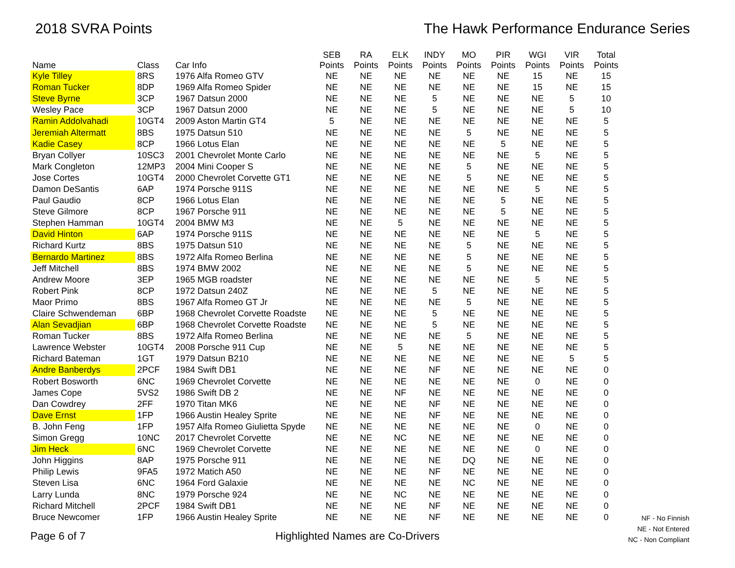2018 SVRA Points The Hawk Performance Endurance Series
| Name | Class | Car Info | SEB Points | RA Points | ELK Points | INDY Points | MO Points | PIR Points | WGI Points | VIR Points | Total Points |
| --- | --- | --- | --- | --- | --- | --- | --- | --- | --- | --- | --- |
| Kyle Tilley | 8RS | 1976 Alfa Romeo GTV | NE | NE | NE | NE | NE | NE | 15 | NE | 15 |
| Roman Tucker | 8DP | 1969 Alfa Romeo Spider | NE | NE | NE | NE | NE | NE | 15 | NE | 15 |
| Steve Byrne | 3CP | 1967 Datsun 2000 | NE | NE | NE | 5 | NE | NE | NE | 5 | 10 |
| Wesley Pace | 3CP | 1967 Datsun 2000 | NE | NE | NE | 5 | NE | NE | NE | 5 | 10 |
| Ramin Addolvahadi | 10GT4 | 2009 Aston Martin GT4 | 5 | NE | NE | NE | NE | NE | NE | NE | 5 |
| Jeremiah Altermatt | 8BS | 1975 Datsun 510 | NE | NE | NE | NE | 5 | NE | NE | NE | 5 |
| Kadie Casey | 8CP | 1966 Lotus Elan | NE | NE | NE | NE | NE | 5 | NE | NE | 5 |
| Bryan Collyer | 10SC3 | 2001 Chevrolet Monte Carlo | NE | NE | NE | NE | NE | NE | 5 | NE | 5 |
| Mark Congleton | 12MP3 | 2004 Mini Cooper S | NE | NE | NE | NE | 5 | NE | NE | NE | 5 |
| Jose Cortes | 10GT4 | 2000 Chevrolet Corvette GT1 | NE | NE | NE | NE | 5 | NE | NE | NE | 5 |
| Damon DeSantis | 6AP | 1974 Porsche 911S | NE | NE | NE | NE | NE | NE | 5 | NE | 5 |
| Paul Gaudio | 8CP | 1966 Lotus Elan | NE | NE | NE | NE | NE | 5 | NE | NE | 5 |
| Steve Gilmore | 8CP | 1967 Porsche 911 | NE | NE | NE | NE | NE | 5 | NE | NE | 5 |
| Stephen Hamman | 10GT4 | 2004 BMW M3 | NE | NE | 5 | NE | NE | NE | NE | NE | 5 |
| David Hinton | 6AP | 1974 Porsche 911S | NE | NE | NE | NE | NE | NE | 5 | NE | 5 |
| Richard Kurtz | 8BS | 1975 Datsun 510 | NE | NE | NE | NE | 5 | NE | NE | NE | 5 |
| Bernardo Martinez | 8BS | 1972 Alfa Romeo Berlina | NE | NE | NE | NE | 5 | NE | NE | NE | 5 |
| Jeff Mitchell | 8BS | 1974 BMW 2002 | NE | NE | NE | NE | 5 | NE | NE | NE | 5 |
| Andrew Moore | 3EP | 1965 MGB roadster | NE | NE | NE | NE | NE | NE | 5 | NE | 5 |
| Robert Pink | 8CP | 1972 Datsun 240Z | NE | NE | NE | 5 | NE | NE | NE | NE | 5 |
| Maor Primo | 8BS | 1967 Alfa Romeo GT Jr | NE | NE | NE | NE | 5 | NE | NE | NE | 5 |
| Claire Schwendeman | 6BP | 1968 Chevrolet Corvette Roadste | NE | NE | NE | 5 | NE | NE | NE | NE | 5 |
| Alan Sevadjian | 6BP | 1968 Chevrolet Corvette Roadste | NE | NE | NE | 5 | NE | NE | NE | NE | 5 |
| Roman Tucker | 8BS | 1972 Alfa Romeo Berlina | NE | NE | NE | NE | 5 | NE | NE | NE | 5 |
| Lawrence Webster | 10GT4 | 2008 Porsche 911 Cup | NE | NE | 5 | NE | NE | NE | NE | NE | 5 |
| Richard Bateman | 1GT | 1979 Datsun B210 | NE | NE | NE | NE | NE | NE | NE | 5 | 5 |
| Andre Banberdys | 2PCF | 1984 Swift DB1 | NE | NE | NE | NF | NE | NE | NE | NE | 0 |
| Robert Bosworth | 6NC | 1969 Chevrolet Corvette | NE | NE | NE | NE | NE | NE | 0 | NE | 0 |
| James Cope | 5VS2 | 1986 Swift DB 2 | NE | NE | NF | NE | NE | NE | NE | NE | 0 |
| Dan Cowdrey | 2FF | 1970 Titan MK6 | NE | NE | NE | NF | NE | NE | NE | NE | 0 |
| Dave Ernst | 1FP | 1966 Austin Healey Sprite | NE | NE | NE | NF | NE | NE | NE | NE | 0 |
| B. John Feng | 1FP | 1957 Alfa Romeo Giulietta Spyde | NE | NE | NE | NE | NE | NE | 0 | NE | 0 |
| Simon Gregg | 10NC | 2017 Chevrolet Corvette | NE | NE | NC | NE | NE | NE | NE | NE | 0 |
| Jim Heck | 6NC | 1969 Chevrolet Corvette | NE | NE | NE | NE | NE | NE | 0 | NE | 0 |
| John Higgins | 8AP | 1975 Porsche 911 | NE | NE | NE | NE | DQ | NE | NE | NE | 0 |
| Philip Lewis | 9FA5 | 1972 Matich A50 | NE | NE | NE | NF | NE | NE | NE | NE | 0 |
| Steven Lisa | 6NC | 1964 Ford Galaxie | NE | NE | NE | NE | NC | NE | NE | NE | 0 |
| Larry Lunda | 8NC | 1979 Porsche 924 | NE | NE | NC | NE | NE | NE | NE | NE | 0 |
| Richard Mitchell | 2PCF | 1984 Swift DB1 | NE | NE | NE | NF | NE | NE | NE | NE | 0 |
| Bruce Newcomer | 1FP | 1966 Austin Healey Sprite | NE | NE | NE | NF | NE | NE | NE | NE | 0 |
Page 6 of 7 Highlighted Names are Co-Drivers
NF - No Finnish
NE - Not Entered
NC - Non Compliant